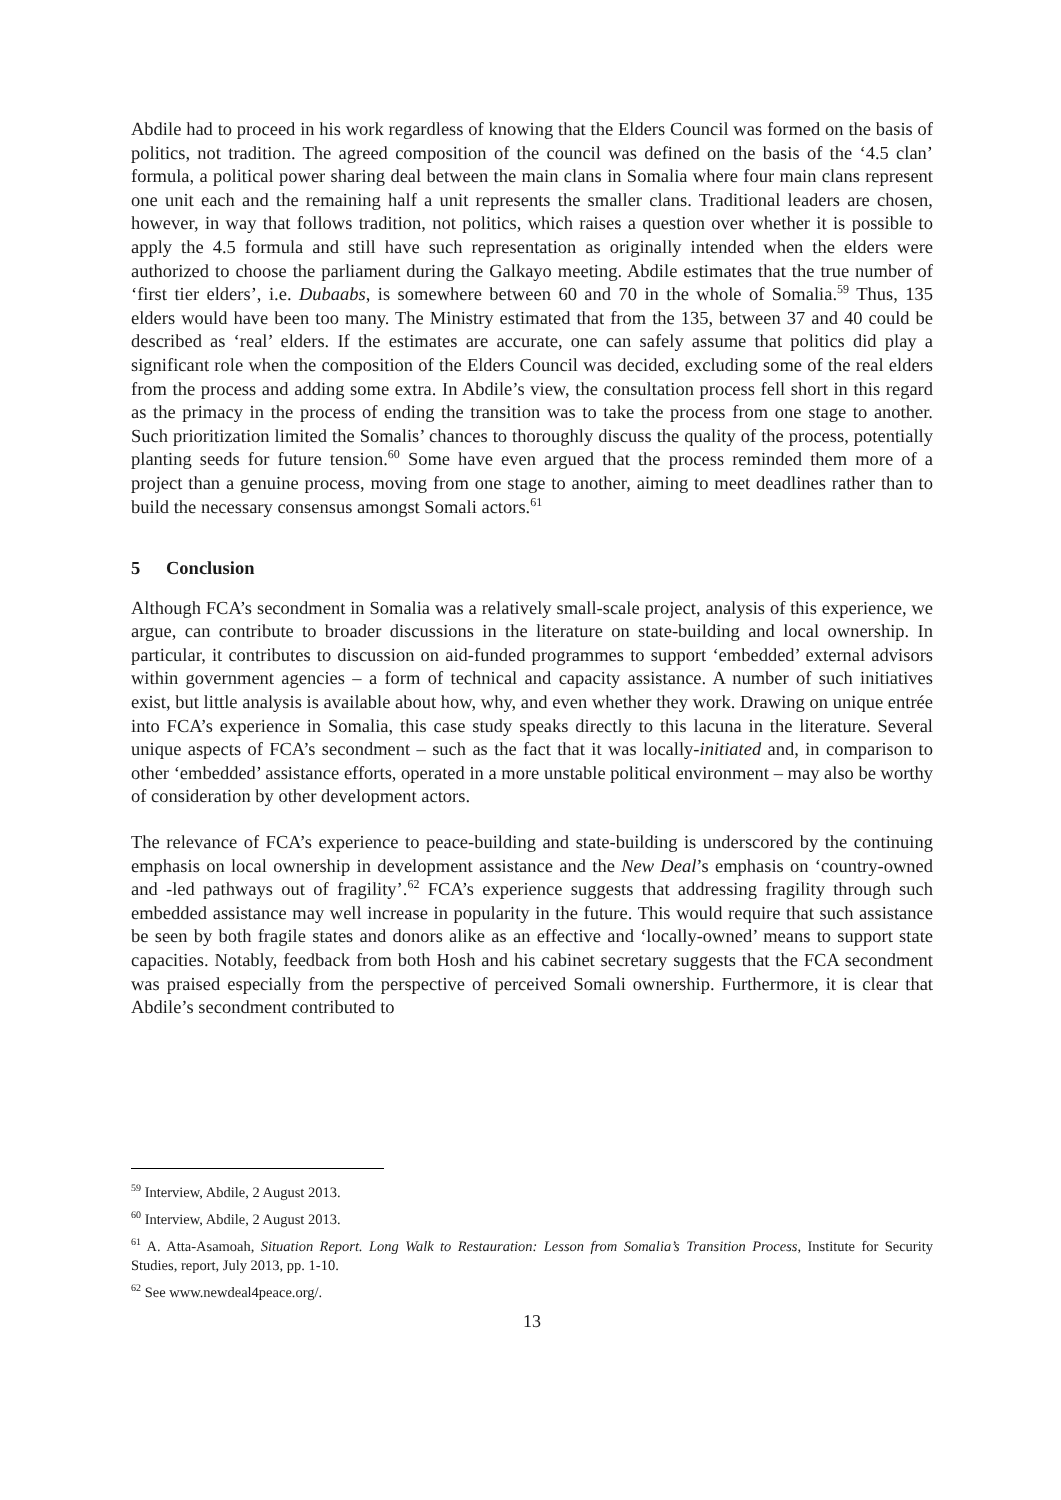Abdile had to proceed in his work regardless of knowing that the Elders Council was formed on the basis of politics, not tradition. The agreed composition of the council was defined on the basis of the ‘4.5 clan’ formula, a political power sharing deal between the main clans in Somalia where four main clans represent one unit each and the remaining half a unit represents the smaller clans. Traditional leaders are chosen, however, in way that follows tradition, not politics, which raises a question over whether it is possible to apply the 4.5 formula and still have such representation as originally intended when the elders were authorized to choose the parliament during the Galkayo meeting. Abdile estimates that the true number of ‘first tier elders’, i.e. Dubaabs, is somewhere between 60 and 70 in the whole of Somalia.<sup>59</sup> Thus, 135 elders would have been too many. The Ministry estimated that from the 135, between 37 and 40 could be described as ‘real’ elders. If the estimates are accurate, one can safely assume that politics did play a significant role when the composition of the Elders Council was decided, excluding some of the real elders from the process and adding some extra. In Abdile’s view, the consultation process fell short in this regard as the primacy in the process of ending the transition was to take the process from one stage to another. Such prioritization limited the Somalis’ chances to thoroughly discuss the quality of the process, potentially planting seeds for future tension.<sup>60</sup> Some have even argued that the process reminded them more of a project than a genuine process, moving from one stage to another, aiming to meet deadlines rather than to build the necessary consensus amongst Somali actors.<sup>61</sup>
5 Conclusion
Although FCA’s secondment in Somalia was a relatively small-scale project, analysis of this experience, we argue, can contribute to broader discussions in the literature on state-building and local ownership. In particular, it contributes to discussion on aid-funded programmes to support ‘embedded’ external advisors within government agencies – a form of technical and capacity assistance. A number of such initiatives exist, but little analysis is available about how, why, and even whether they work. Drawing on unique entrée into FCA’s experience in Somalia, this case study speaks directly to this lacuna in the literature. Several unique aspects of FCA’s secondment – such as the fact that it was locally-initiated and, in comparison to other ‘embedded’ assistance efforts, operated in a more unstable political environment – may also be worthy of consideration by other development actors.
The relevance of FCA’s experience to peace-building and state-building is underscored by the continuing emphasis on local ownership in development assistance and the New Deal’s emphasis on ‘country-owned and -led pathways out of fragility’.<sup>62</sup> FCA’s experience suggests that addressing fragility through such embedded assistance may well increase in popularity in the future. This would require that such assistance be seen by both fragile states and donors alike as an effective and ‘locally-owned’ means to support state capacities. Notably, feedback from both Hosh and his cabinet secretary suggests that the FCA secondment was praised especially from the perspective of perceived Somali ownership. Furthermore, it is clear that Abdile’s secondment contributed to
<sup>59</sup> Interview, Abdile, 2 August 2013.
<sup>60</sup> Interview, Abdile, 2 August 2013.
<sup>61</sup> A. Atta-Asamoah, Situation Report. Long Walk to Restauration: Lesson from Somalia’s Transition Process, Institute for Security Studies, report, July 2013, pp. 1-10.
<sup>62</sup> See www.newdeal4peace.org/.
13